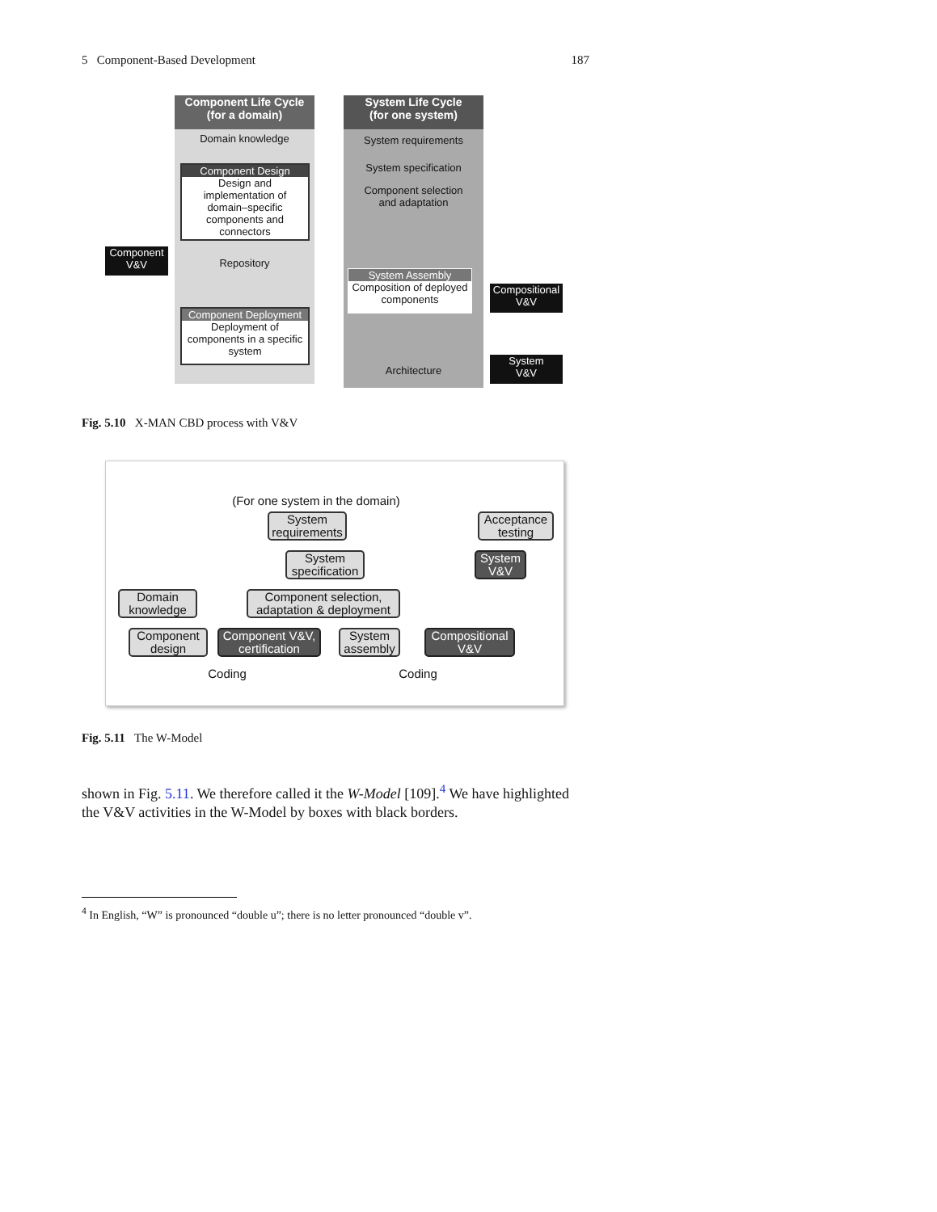5 Component-Based Development 187
Component Life Cycle
(for a domain)
Domain knowledge
Component Design
Design and implementation of domain–specific components and connectors
Repository
Component Deployment
Deployment of components in a specific system
Component
V&V
System Life Cycle
(for one system)
System requirements
System specification
Component selection
and adaptation
System Assembly
Composition of deployed components
Architecture
Compositional
V&V
System
V&V
Fig. 5.10 X-MAN CBD process with V&V
(For one system in the domain)
System requirements
Acceptance testing
System specification
System V&V
Domain knowledge
Component selection, adaptation & deployment
Component design
Component V&V, certification
System assembly
Compositional V&V
Coding Coding
Fig. 5.11 The W-Model
shown in Fig. 5.11. We therefore called it the W-Model [109].<sup>4</sup> We have highlighted the V&V activities in the W-Model by boxes with black borders.
<sup>4</sup> In English, “W” is pronounced “double u”; there is no letter pronounced “double v”.